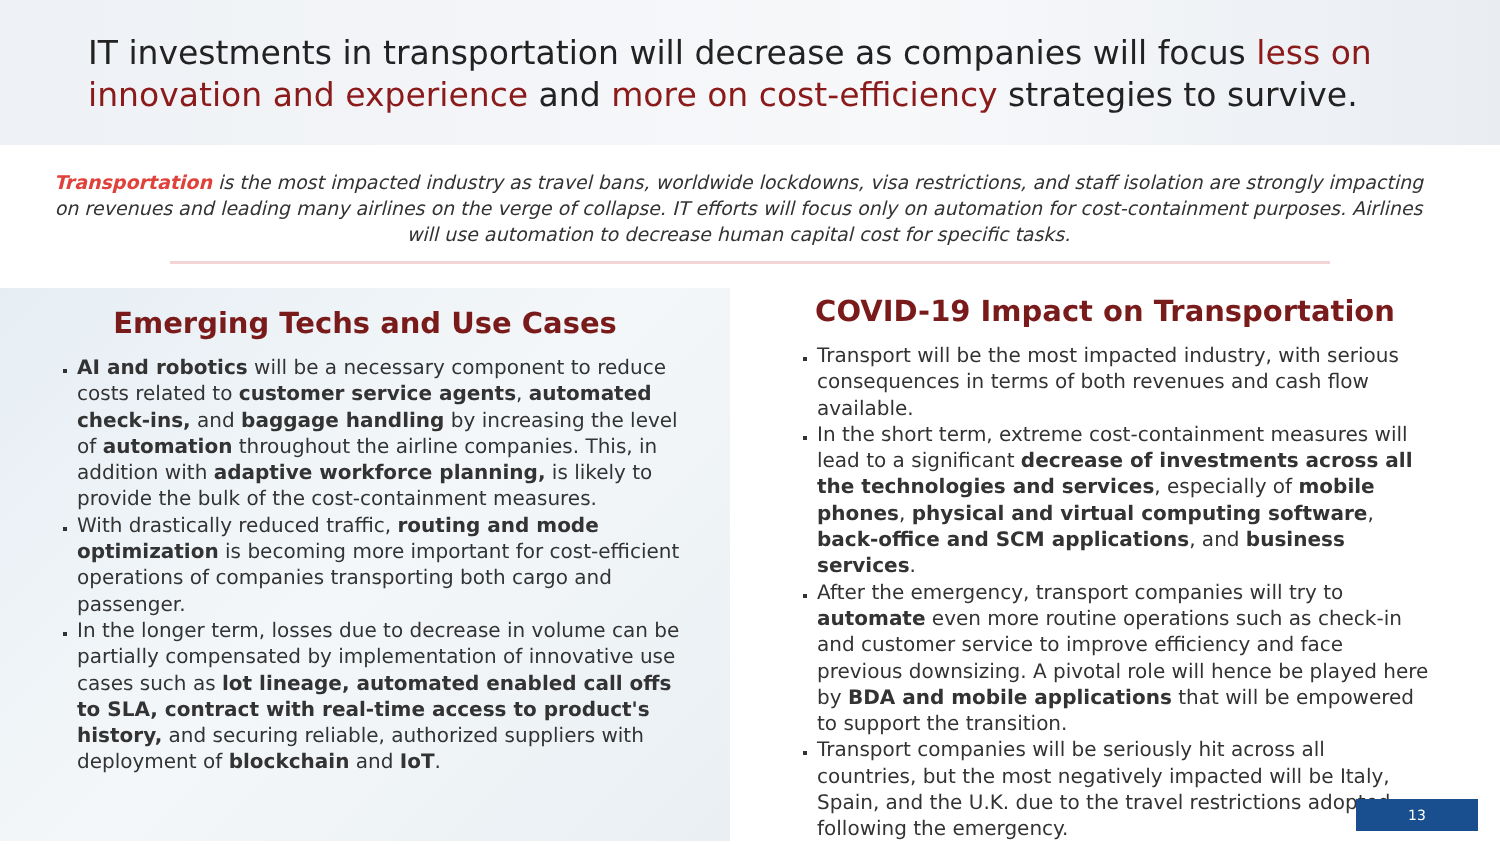IT investments in transportation will decrease as companies will focus less on innovation and experience and more on cost-efficiency strategies to survive.
Transportation is the most impacted industry as travel bans, worldwide lockdowns, visa restrictions, and staff isolation are strongly impacting on revenues and leading many airlines on the verge of collapse. IT efforts will focus only on automation for cost-containment purposes. Airlines will use automation to decrease human capital cost for specific tasks.
Emerging Techs and Use Cases
AI and robotics will be a necessary component to reduce costs related to customer service agents, automated check-ins, and baggage handling by increasing the level of automation throughout the airline companies. This, in addition with adaptive workforce planning, is likely to provide the bulk of the cost-containment measures.
With drastically reduced traffic, routing and mode optimization is becoming more important for cost-efficient operations of companies transporting both cargo and passenger.
In the longer term, losses due to decrease in volume can be partially compensated by implementation of innovative use cases such as lot lineage, automated enabled call offs to SLA, contract with real-time access to product's history, and securing reliable, authorized suppliers with deployment of blockchain and IoT.
COVID-19 Impact on Transportation
Transport will be the most impacted industry, with serious consequences in terms of both revenues and cash flow available.
In the short term, extreme cost-containment measures will lead to a significant decrease of investments across all the technologies and services, especially of mobile phones, physical and virtual computing software, back-office and SCM applications, and business services.
After the emergency, transport companies will try to automate even more routine operations such as check-in and customer service to improve efficiency and face previous downsizing. A pivotal role will hence be played here by BDA and mobile applications that will be empowered to support the transition.
Transport companies will be seriously hit across all countries, but the most negatively impacted will be Italy, Spain, and the U.K. due to the travel restrictions adopted following the emergency.
13